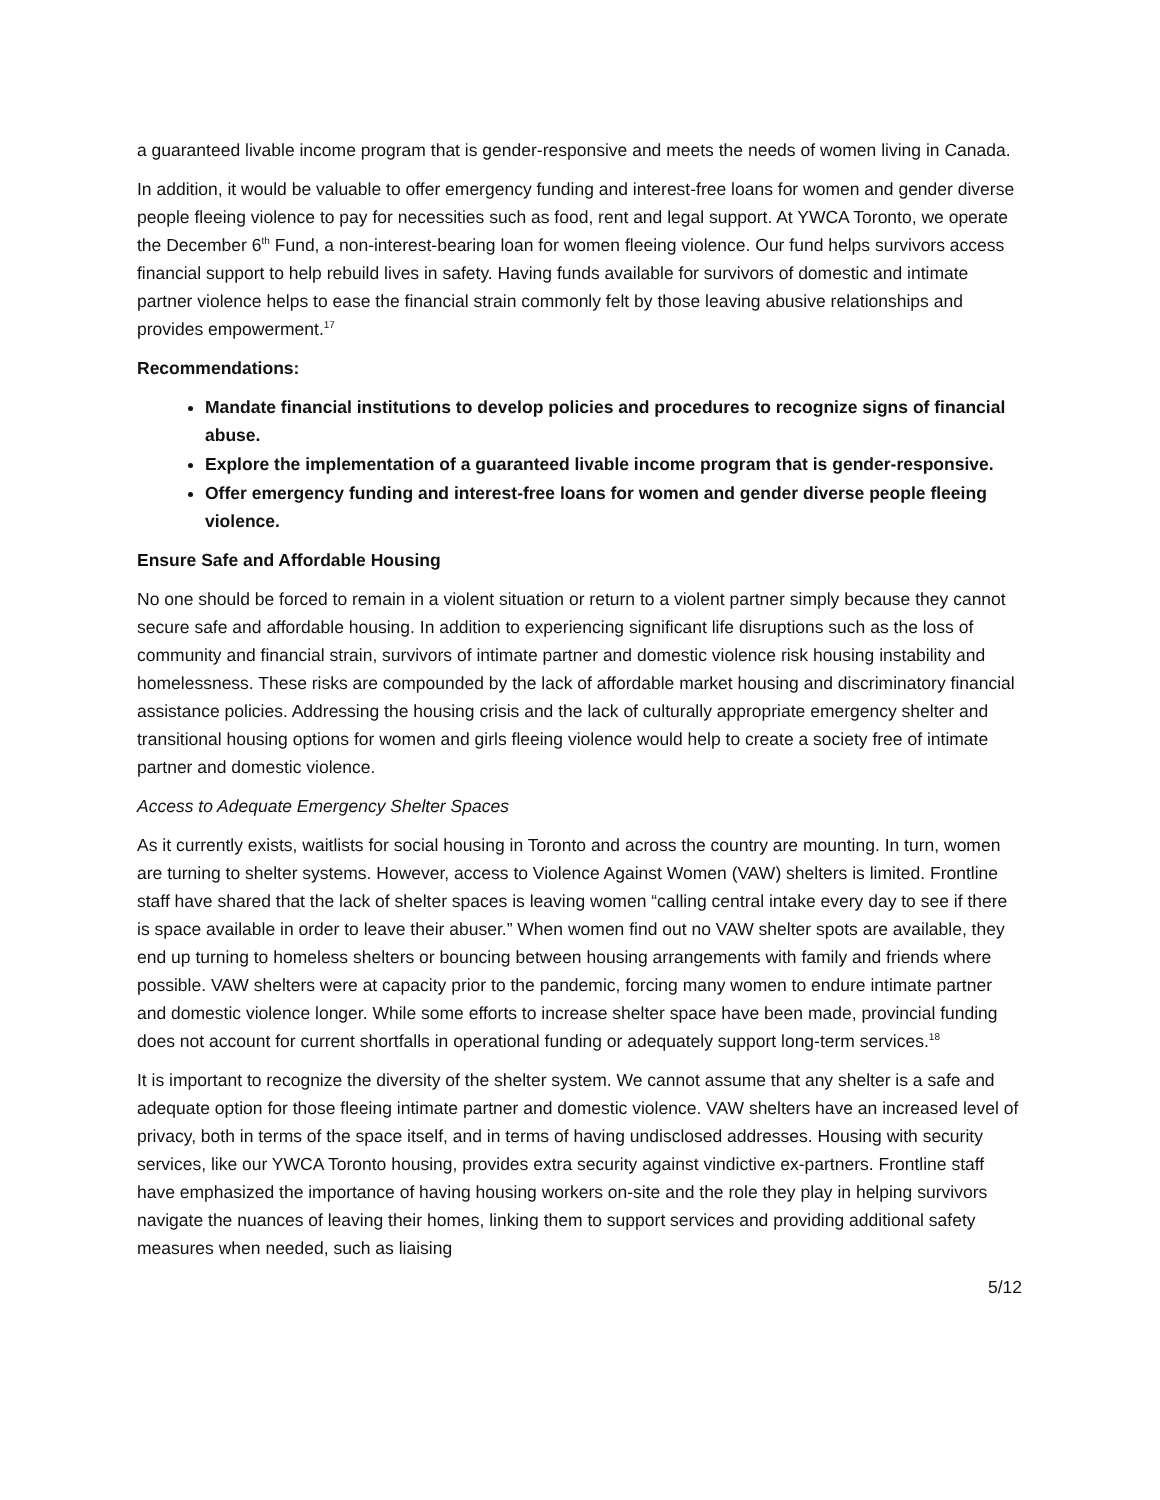a guaranteed livable income program that is gender-responsive and meets the needs of women living in Canada.
In addition, it would be valuable to offer emergency funding and interest-free loans for women and gender diverse people fleeing violence to pay for necessities such as food, rent and legal support. At YWCA Toronto, we operate the December 6<sup>th</sup> Fund, a non-interest-bearing loan for women fleeing violence. Our fund helps survivors access financial support to help rebuild lives in safety. Having funds available for survivors of domestic and intimate partner violence helps to ease the financial strain commonly felt by those leaving abusive relationships and provides empowerment.<sup>17</sup>
Recommendations:
Mandate financial institutions to develop policies and procedures to recognize signs of financial abuse.
Explore the implementation of a guaranteed livable income program that is gender-responsive.
Offer emergency funding and interest-free loans for women and gender diverse people fleeing violence.
Ensure Safe and Affordable Housing
No one should be forced to remain in a violent situation or return to a violent partner simply because they cannot secure safe and affordable housing. In addition to experiencing significant life disruptions such as the loss of community and financial strain, survivors of intimate partner and domestic violence risk housing instability and homelessness. These risks are compounded by the lack of affordable market housing and discriminatory financial assistance policies. Addressing the housing crisis and the lack of culturally appropriate emergency shelter and transitional housing options for women and girls fleeing violence would help to create a society free of intimate partner and domestic violence.
Access to Adequate Emergency Shelter Spaces
As it currently exists, waitlists for social housing in Toronto and across the country are mounting. In turn, women are turning to shelter systems. However, access to Violence Against Women (VAW) shelters is limited. Frontline staff have shared that the lack of shelter spaces is leaving women “calling central intake every day to see if there is space available in order to leave their abuser.” When women find out no VAW shelter spots are available, they end up turning to homeless shelters or bouncing between housing arrangements with family and friends where possible. VAW shelters were at capacity prior to the pandemic, forcing many women to endure intimate partner and domestic violence longer. While some efforts to increase shelter space have been made, provincial funding does not account for current shortfalls in operational funding or adequately support long-term services.<sup>18</sup>
It is important to recognize the diversity of the shelter system. We cannot assume that any shelter is a safe and adequate option for those fleeing intimate partner and domestic violence. VAW shelters have an increased level of privacy, both in terms of the space itself, and in terms of having undisclosed addresses. Housing with security services, like our YWCA Toronto housing, provides extra security against vindictive ex-partners. Frontline staff have emphasized the importance of having housing workers on-site and the role they play in helping survivors navigate the nuances of leaving their homes, linking them to support services and providing additional safety measures when needed, such as liaising
5/12